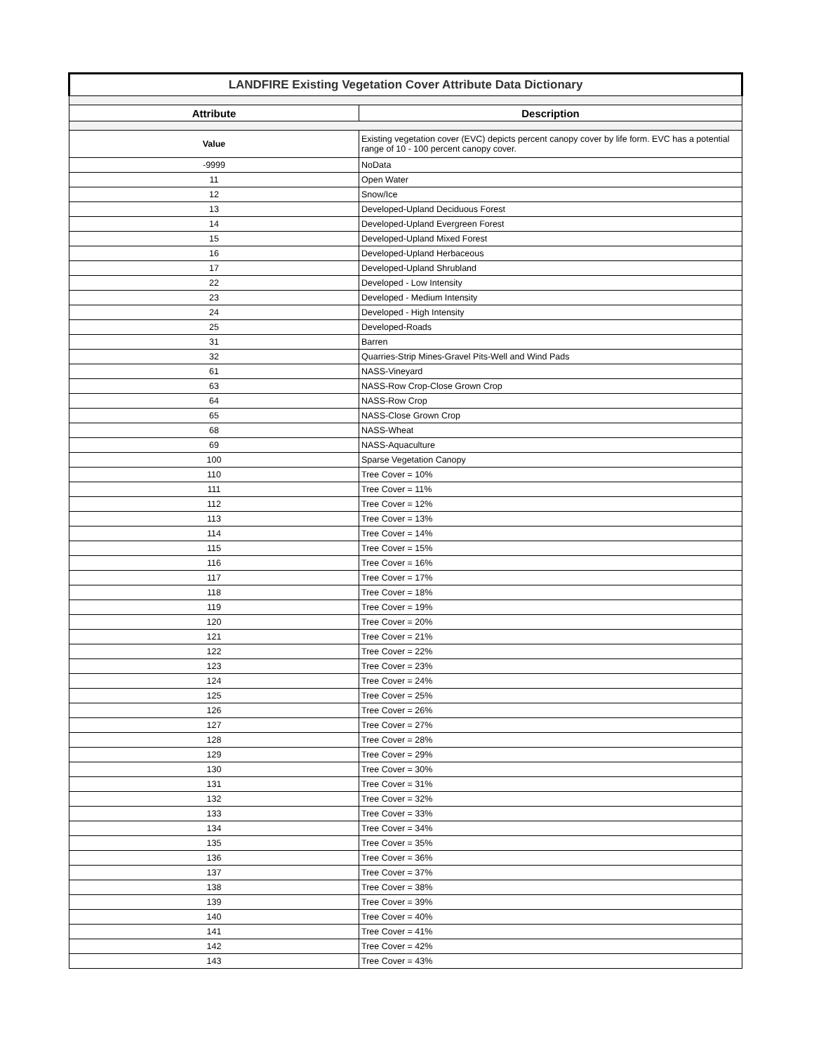| LANDFIRE Existing Vegetation Cover Attribute Data Dictionary | |
| Attribute | Description |
| Value | Existing vegetation cover (EVC) depicts percent canopy cover by life form. EVC has a potential range of 10 - 100 percent canopy cover. |
| -9999 | NoData |
| 11 | Open Water |
| 12 | Snow/Ice |
| 13 | Developed-Upland Deciduous Forest |
| 14 | Developed-Upland Evergreen Forest |
| 15 | Developed-Upland Mixed Forest |
| 16 | Developed-Upland Herbaceous |
| 17 | Developed-Upland Shrubland |
| 22 | Developed - Low Intensity |
| 23 | Developed - Medium Intensity |
| 24 | Developed - High Intensity |
| 25 | Developed-Roads |
| 31 | Barren |
| 32 | Quarries-Strip Mines-Gravel Pits-Well and Wind Pads |
| 61 | NASS-Vineyard |
| 63 | NASS-Row Crop-Close Grown Crop |
| 64 | NASS-Row Crop |
| 65 | NASS-Close Grown Crop |
| 68 | NASS-Wheat |
| 69 | NASS-Aquaculture |
| 100 | Sparse Vegetation Canopy |
| 110 | Tree Cover = 10% |
| 111 | Tree Cover = 11% |
| 112 | Tree Cover = 12% |
| 113 | Tree Cover = 13% |
| 114 | Tree Cover = 14% |
| 115 | Tree Cover = 15% |
| 116 | Tree Cover = 16% |
| 117 | Tree Cover = 17% |
| 118 | Tree Cover = 18% |
| 119 | Tree Cover = 19% |
| 120 | Tree Cover = 20% |
| 121 | Tree Cover = 21% |
| 122 | Tree Cover = 22% |
| 123 | Tree Cover = 23% |
| 124 | Tree Cover = 24% |
| 125 | Tree Cover = 25% |
| 126 | Tree Cover = 26% |
| 127 | Tree Cover = 27% |
| 128 | Tree Cover = 28% |
| 129 | Tree Cover = 29% |
| 130 | Tree Cover = 30% |
| 131 | Tree Cover = 31% |
| 132 | Tree Cover = 32% |
| 133 | Tree Cover = 33% |
| 134 | Tree Cover = 34% |
| 135 | Tree Cover = 35% |
| 136 | Tree Cover = 36% |
| 137 | Tree Cover = 37% |
| 138 | Tree Cover = 38% |
| 139 | Tree Cover = 39% |
| 140 | Tree Cover = 40% |
| 141 | Tree Cover = 41% |
| 142 | Tree Cover = 42% |
| 143 | Tree Cover = 43% |